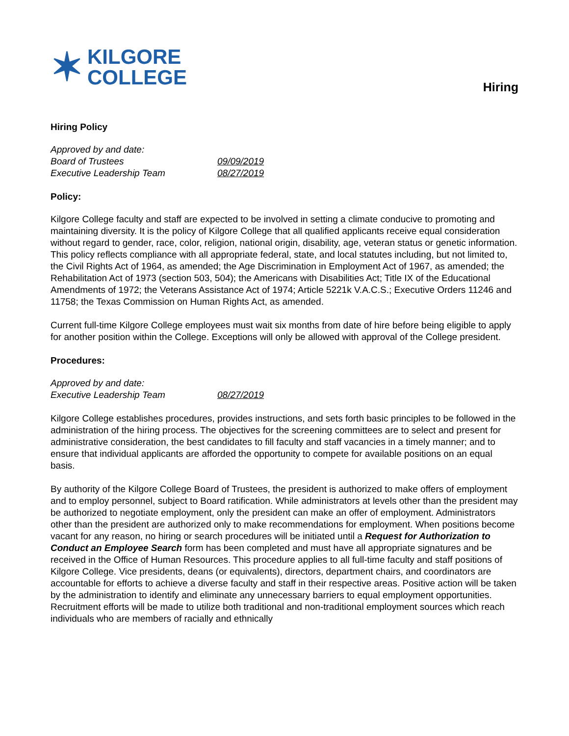✶ KILGORE
COLLEGE
Hiring
Hiring Policy
| Approved by and date: | |
| Board of Trustees | 09/09/2019 |
| Executive Leadership Team | 08/27/2019 |
Policy:
Kilgore College faculty and staff are expected to be involved in setting a climate conducive to promoting and maintaining diversity. It is the policy of Kilgore College that all qualified applicants receive equal consideration without regard to gender, race, color, religion, national origin, disability, age, veteran status or genetic information. This policy reflects compliance with all appropriate federal, state, and local statutes including, but not limited to, the Civil Rights Act of 1964, as amended; the Age Discrimination in Employment Act of 1967, as amended; the Rehabilitation Act of 1973 (section 503, 504); the Americans with Disabilities Act; Title IX of the Educational Amendments of 1972; the Veterans Assistance Act of 1974; Article 5221k V.A.C.S.; Executive Orders 11246 and 11758; the Texas Commission on Human Rights Act, as amended.
Current full-time Kilgore College employees must wait six months from date of hire before being eligible to apply for another position within the College. Exceptions will only be allowed with approval of the College president.
Procedures:
| Approved by and date: | |
| Executive Leadership Team | 08/27/2019 |
Kilgore College establishes procedures, provides instructions, and sets forth basic principles to be followed in the administration of the hiring process. The objectives for the screening committees are to select and present for administrative consideration, the best candidates to fill faculty and staff vacancies in a timely manner; and to ensure that individual applicants are afforded the opportunity to compete for available positions on an equal basis.
By authority of the Kilgore College Board of Trustees, the president is authorized to make offers of employment and to employ personnel, subject to Board ratification. While administrators at levels other than the president may be authorized to negotiate employment, only the president can make an offer of employment. Administrators other than the president are authorized only to make recommendations for employment. When positions become vacant for any reason, no hiring or search procedures will be initiated until a Request for Authorization to Conduct an Employee Search form has been completed and must have all appropriate signatures and be received in the Office of Human Resources. This procedure applies to all full-time faculty and staff positions of Kilgore College. Vice presidents, deans (or equivalents), directors, department chairs, and coordinators are accountable for efforts to achieve a diverse faculty and staff in their respective areas. Positive action will be taken by the administration to identify and eliminate any unnecessary barriers to equal employment opportunities. Recruitment efforts will be made to utilize both traditional and non-traditional employment sources which reach individuals who are members of racially and ethnically